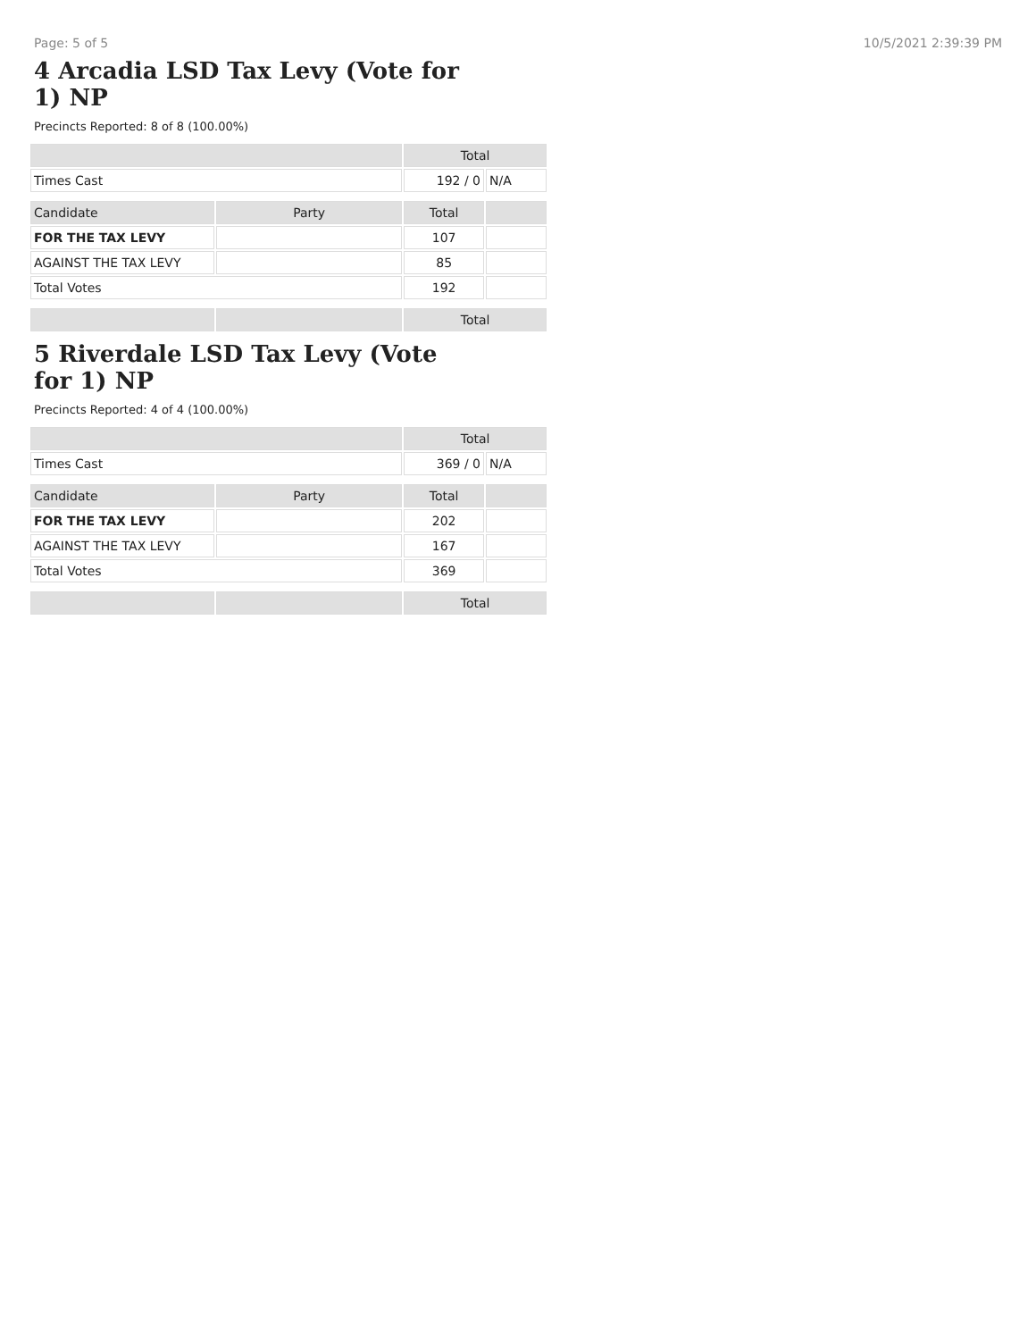Page: 5 of 5 10/5/2021 2:39:39 PM
4 Arcadia LSD Tax Levy (Vote for 1) NP
Precincts Reported: 8 of 8 (100.00%)
| | | Total | |
| --- | --- | --- | --- |
| Times Cast | | 192 / 0 | N/A |
| Candidate | Party | Total | |
| FOR THE TAX LEVY | | 107 | |
| AGAINST THE TAX LEVY | | 85 | |
| Total Votes | | 192 | |
| | | Total | |
5 Riverdale LSD Tax Levy (Vote for 1) NP
Precincts Reported: 4 of 4 (100.00%)
| | | Total | |
| --- | --- | --- | --- |
| Times Cast | | 369 / 0 | N/A |
| Candidate | Party | Total | |
| FOR THE TAX LEVY | | 202 | |
| AGAINST THE TAX LEVY | | 167 | |
| Total Votes | | 369 | |
| | | Total | |